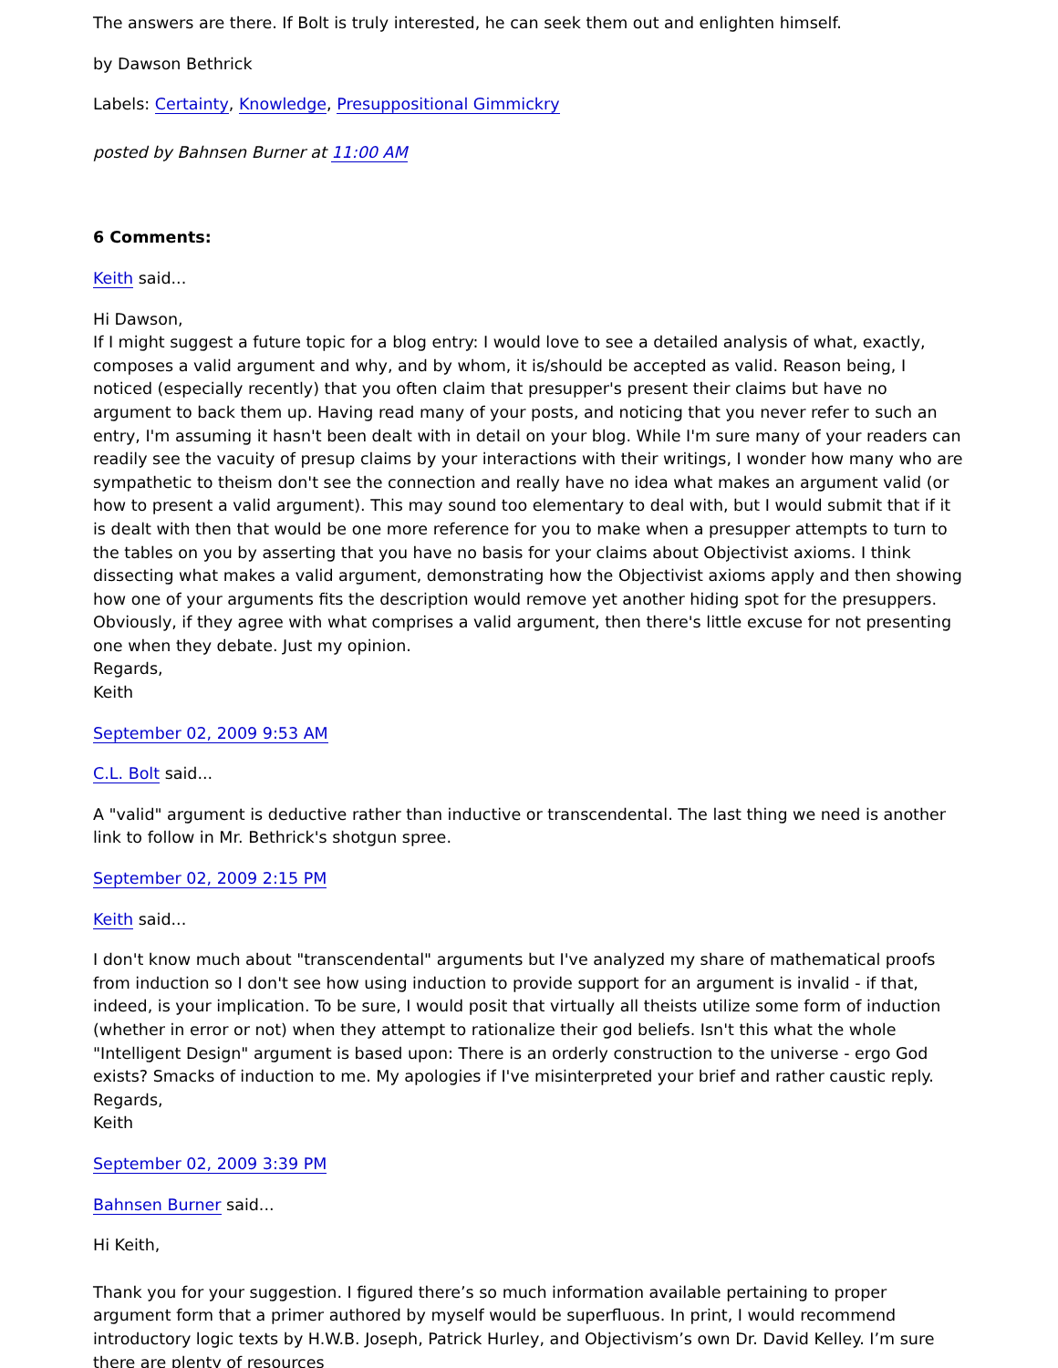The answers are there. If Bolt is truly interested, he can seek them out and enlighten himself.
by Dawson Bethrick
Labels: Certainty, Knowledge, Presuppositional Gimmickry
posted by Bahnsen Burner at 11:00 AM
6 Comments:
Keith said...
Hi Dawson,
If I might suggest a future topic for a blog entry: I would love to see a detailed analysis of what, exactly, composes a valid argument and why, and by whom, it is/should be accepted as valid. Reason being, I noticed (especially recently) that you often claim that presupper's present their claims but have no argument to back them up. Having read many of your posts, and noticing that you never refer to such an entry, I'm assuming it hasn't been dealt with in detail on your blog. While I'm sure many of your readers can readily see the vacuity of presup claims by your interactions with their writings, I wonder how many who are sympathetic to theism don't see the connection and really have no idea what makes an argument valid (or how to present a valid argument). This may sound too elementary to deal with, but I would submit that if it is dealt with then that would be one more reference for you to make when a presupper attempts to turn to the tables on you by asserting that you have no basis for your claims about Objectivist axioms. I think dissecting what makes a valid argument, demonstrating how the Objectivist axioms apply and then showing how one of your arguments fits the description would remove yet another hiding spot for the presuppers. Obviously, if they agree with what comprises a valid argument, then there's little excuse for not presenting one when they debate. Just my opinion.
Regards,
Keith
September 02, 2009 9:53 AM
C.L. Bolt said...
A "valid" argument is deductive rather than inductive or transcendental. The last thing we need is another link to follow in Mr. Bethrick's shotgun spree.
September 02, 2009 2:15 PM
Keith said...
I don't know much about "transcendental" arguments but I've analyzed my share of mathematical proofs from induction so I don't see how using induction to provide support for an argument is invalid - if that, indeed, is your implication. To be sure, I would posit that virtually all theists utilize some form of induction (whether in error or not) when they attempt to rationalize their god beliefs. Isn't this what the whole "Intelligent Design" argument is based upon: There is an orderly construction to the universe - ergo God exists? Smacks of induction to me. My apologies if I've misinterpreted your brief and rather caustic reply.
Regards,
Keith
September 02, 2009 3:39 PM
Bahnsen Burner said...
Hi Keith,
Thank you for your suggestion. I figured there’s so much information available pertaining to proper argument form that a primer authored by myself would be superfluous. In print, I would recommend introductory logic texts by H.W.B. Joseph, Patrick Hurley, and Objectivism’s own Dr. David Kelley. I’m sure there are plenty of resources